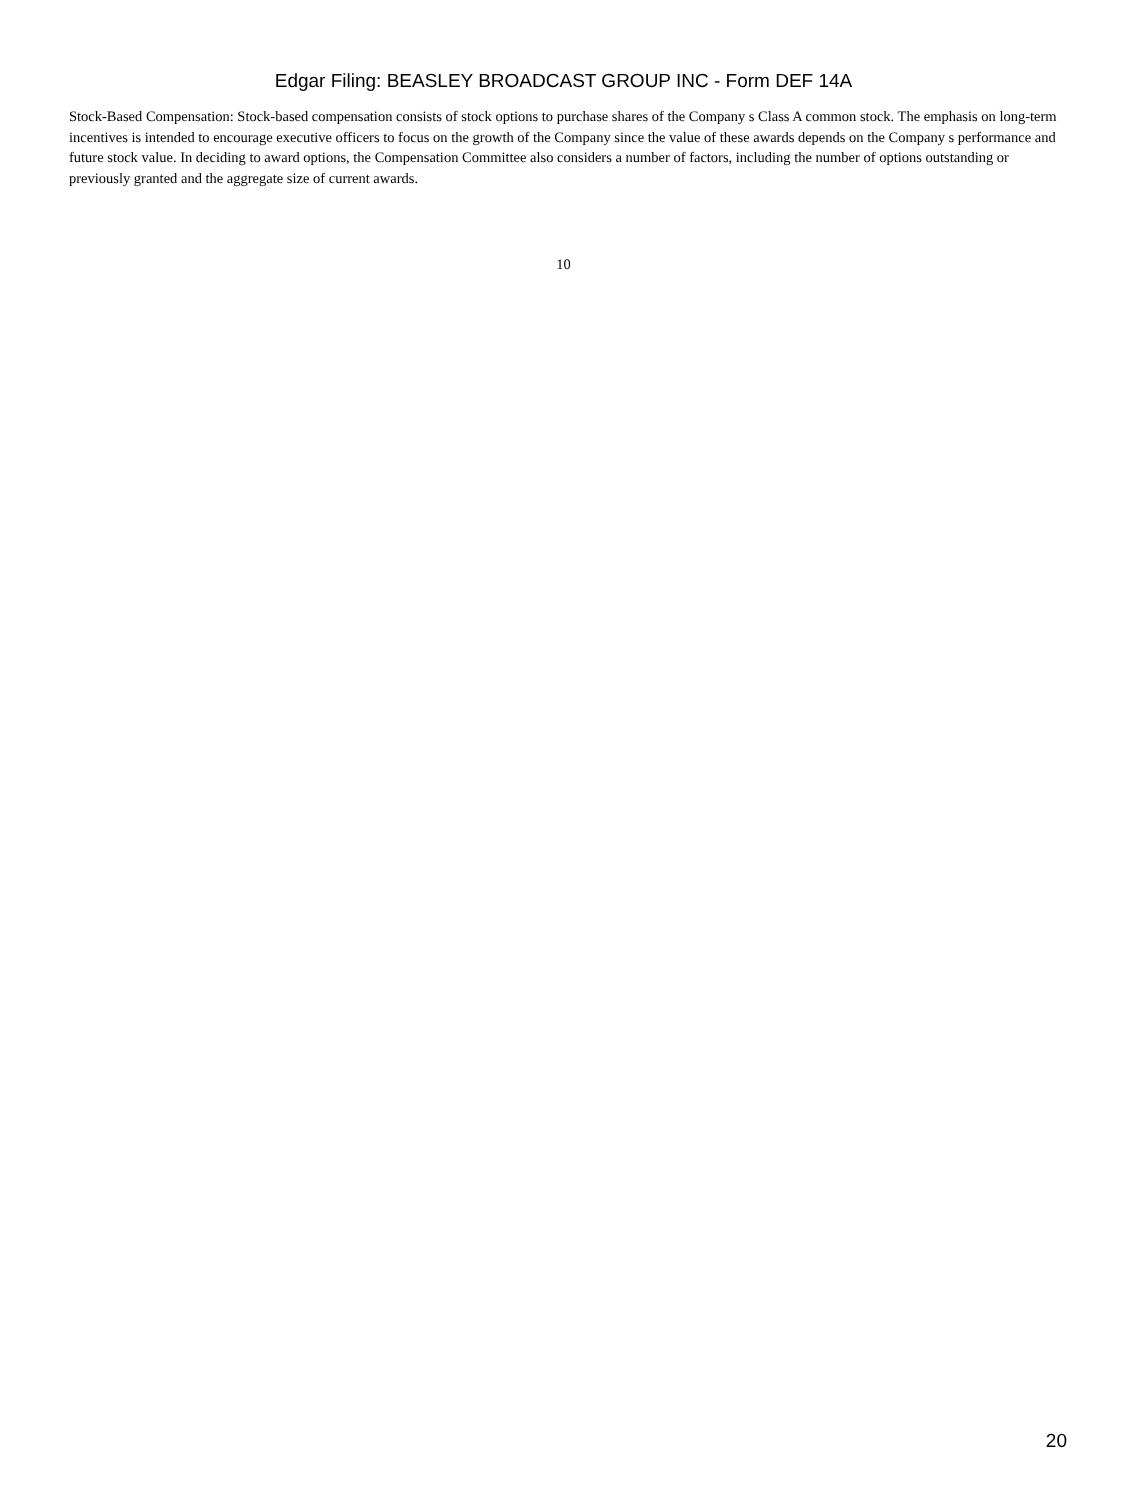Edgar Filing: BEASLEY BROADCAST GROUP INC - Form DEF 14A
Stock-Based Compensation: Stock-based compensation consists of stock options to purchase shares of the Company s Class A common stock. The emphasis on long-term incentives is intended to encourage executive officers to focus on the growth of the Company since the value of these awards depends on the Company s performance and future stock value. In deciding to award options, the Compensation Committee also considers a number of factors, including the number of options outstanding or previously granted and the aggregate size of current awards.
10
20